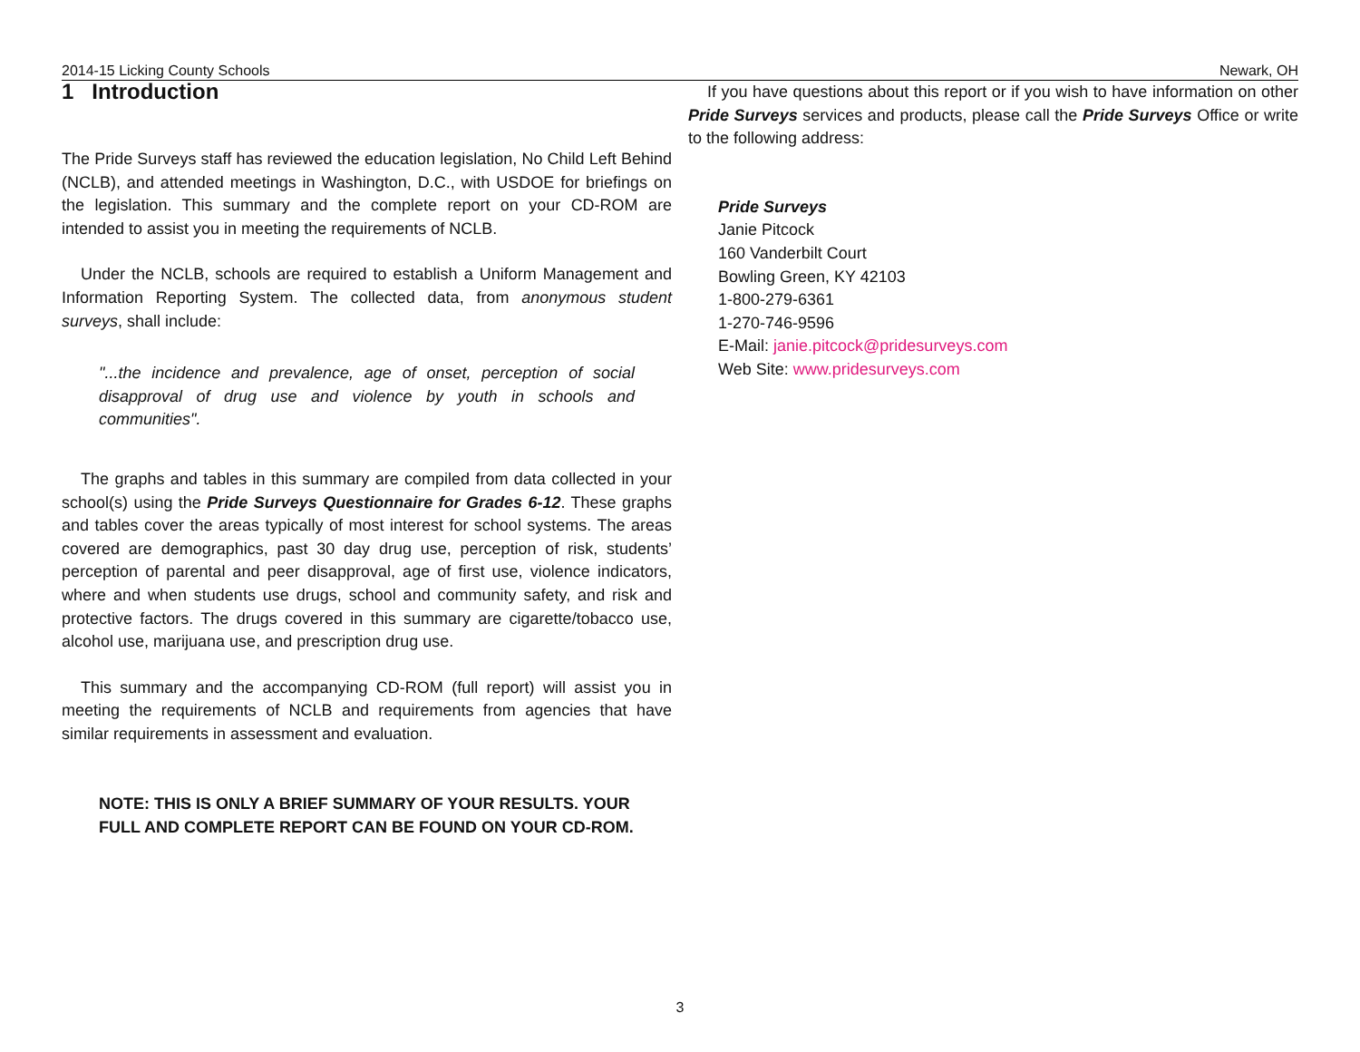2014-15 Licking County Schools Newark, OH
1 Introduction
The Pride Surveys staff has reviewed the education legislation, No Child Left Behind (NCLB), and attended meetings in Washington, D.C., with USDOE for briefings on the legislation. This summary and the complete report on your CD-ROM are intended to assist you in meeting the requirements of NCLB.
Under the NCLB, schools are required to establish a Uniform Management and Information Reporting System. The collected data, from anonymous student surveys, shall include:
"...the incidence and prevalence, age of onset, perception of social disapproval of drug use and violence by youth in schools and communities".
The graphs and tables in this summary are compiled from data collected in your school(s) using the Pride Surveys Questionnaire for Grades 6-12. These graphs and tables cover the areas typically of most interest for school systems. The areas covered are demographics, past 30 day drug use, perception of risk, students’ perception of parental and peer disapproval, age of first use, violence indicators, where and when students use drugs, school and community safety, and risk and protective factors. The drugs covered in this summary are cigarette/tobacco use, alcohol use, marijuana use, and prescription drug use.
This summary and the accompanying CD-ROM (full report) will assist you in meeting the requirements of NCLB and requirements from agencies that have similar requirements in assessment and evaluation.
NOTE: THIS IS ONLY A BRIEF SUMMARY OF YOUR RESULTS. YOUR FULL AND COMPLETE REPORT CAN BE FOUND ON YOUR CD-ROM.
If you have questions about this report or if you wish to have information on other Pride Surveys services and products, please call the Pride Surveys Office or write to the following address:
Pride Surveys
Janie Pitcock
160 Vanderbilt Court
Bowling Green, KY 42103
1-800-279-6361
1-270-746-9596
E-Mail: janie.pitcock@pridesurveys.com
Web Site: www.pridesurveys.com
3